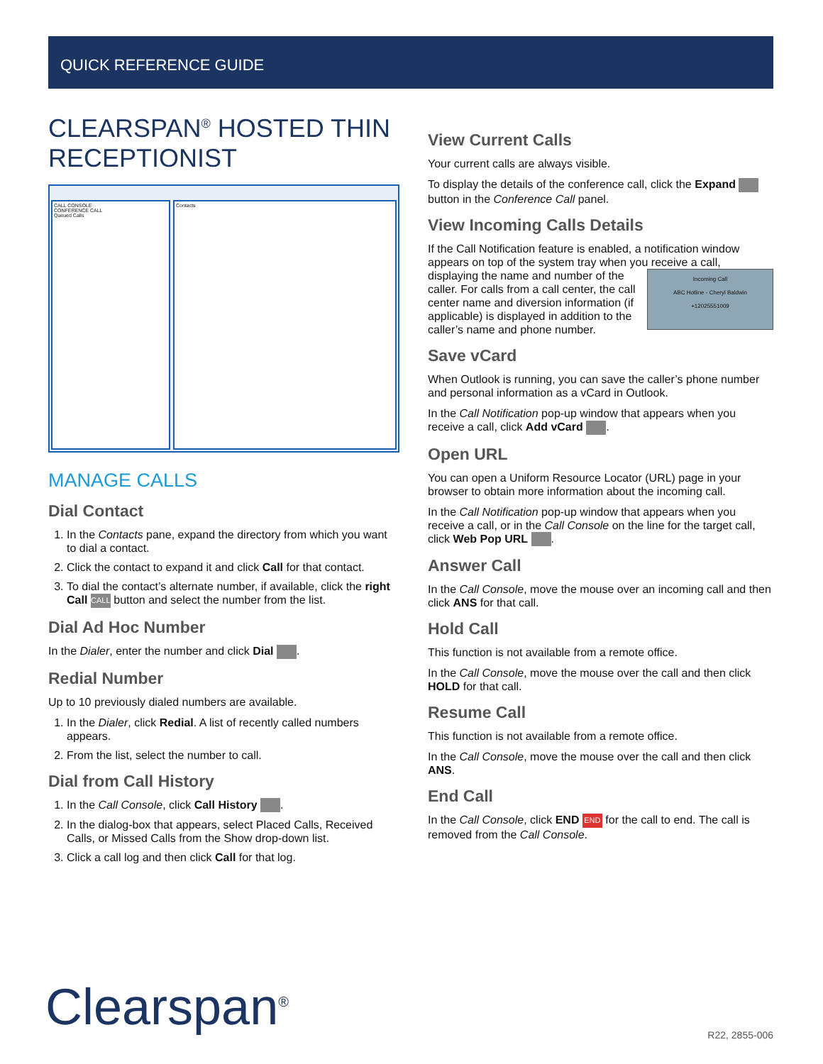QUICK REFERENCE GUIDE
CLEARSPAN<sup>®</sup> HOSTED THIN RECEPTIONIST
CALL CONSOLE
CONFERENCE CALL
Queued Calls
Contacts
MANAGE CALLS
Dial Contact
1. In the Contacts pane, expand the directory from which you want to dial a contact.
2. Click the contact to expand it and click Call for that contact.
3. To dial the contact’s alternate number, if available, click the right Call CALL button and select the number from the list.
Dial Ad Hoc Number
In the Dialer, enter the number and click Dial .
Redial Number
Up to 10 previously dialed numbers are available.
1. In the Dialer, click Redial. A list of recently called numbers appears.
2. From the list, select the number to call.
Dial from Call History
1. In the Call Console, click Call History .
2. In the dialog-box that appears, select Placed Calls, Received Calls, or Missed Calls from the Show drop-down list.
3. Click a call log and then click Call for that log.
View Current Calls
Your current calls are always visible.
To display the details of the conference call, click the Expand button in the Conference Call panel.
View Incoming Calls Details
If the Call Notification feature is enabled, a notification window appears on top of the system tray when you receive a call, Incoming Call
ABC Hotline - Cheryl Baldwin
+12025551009 displaying the name and number of the caller. For calls from a call center, the call center name and diversion information (if applicable) is displayed in addition to the caller’s name and phone number.
Save vCard
When Outlook is running, you can save the caller’s phone number and personal information as a vCard in Outlook.
In the Call Notification pop-up window that appears when you receive a call, click Add vCard .
Open URL
You can open a Uniform Resource Locator (URL) page in your browser to obtain more information about the incoming call.
In the Call Notification pop-up window that appears when you receive a call, or in the Call Console on the line for the target call, click Web Pop URL .
Answer Call
In the Call Console, move the mouse over an incoming call and then click ANS for that call.
Hold Call
This function is not available from a remote office.
In the Call Console, move the mouse over the call and then click HOLD for that call.
Resume Call
This function is not available from a remote office.
In the Call Console, move the mouse over the call and then click ANS.
End Call
In the Call Console, click END END for the call to end. The call is removed from the Call Console.
Clearspan<sup>®</sup> R22, 2855-006